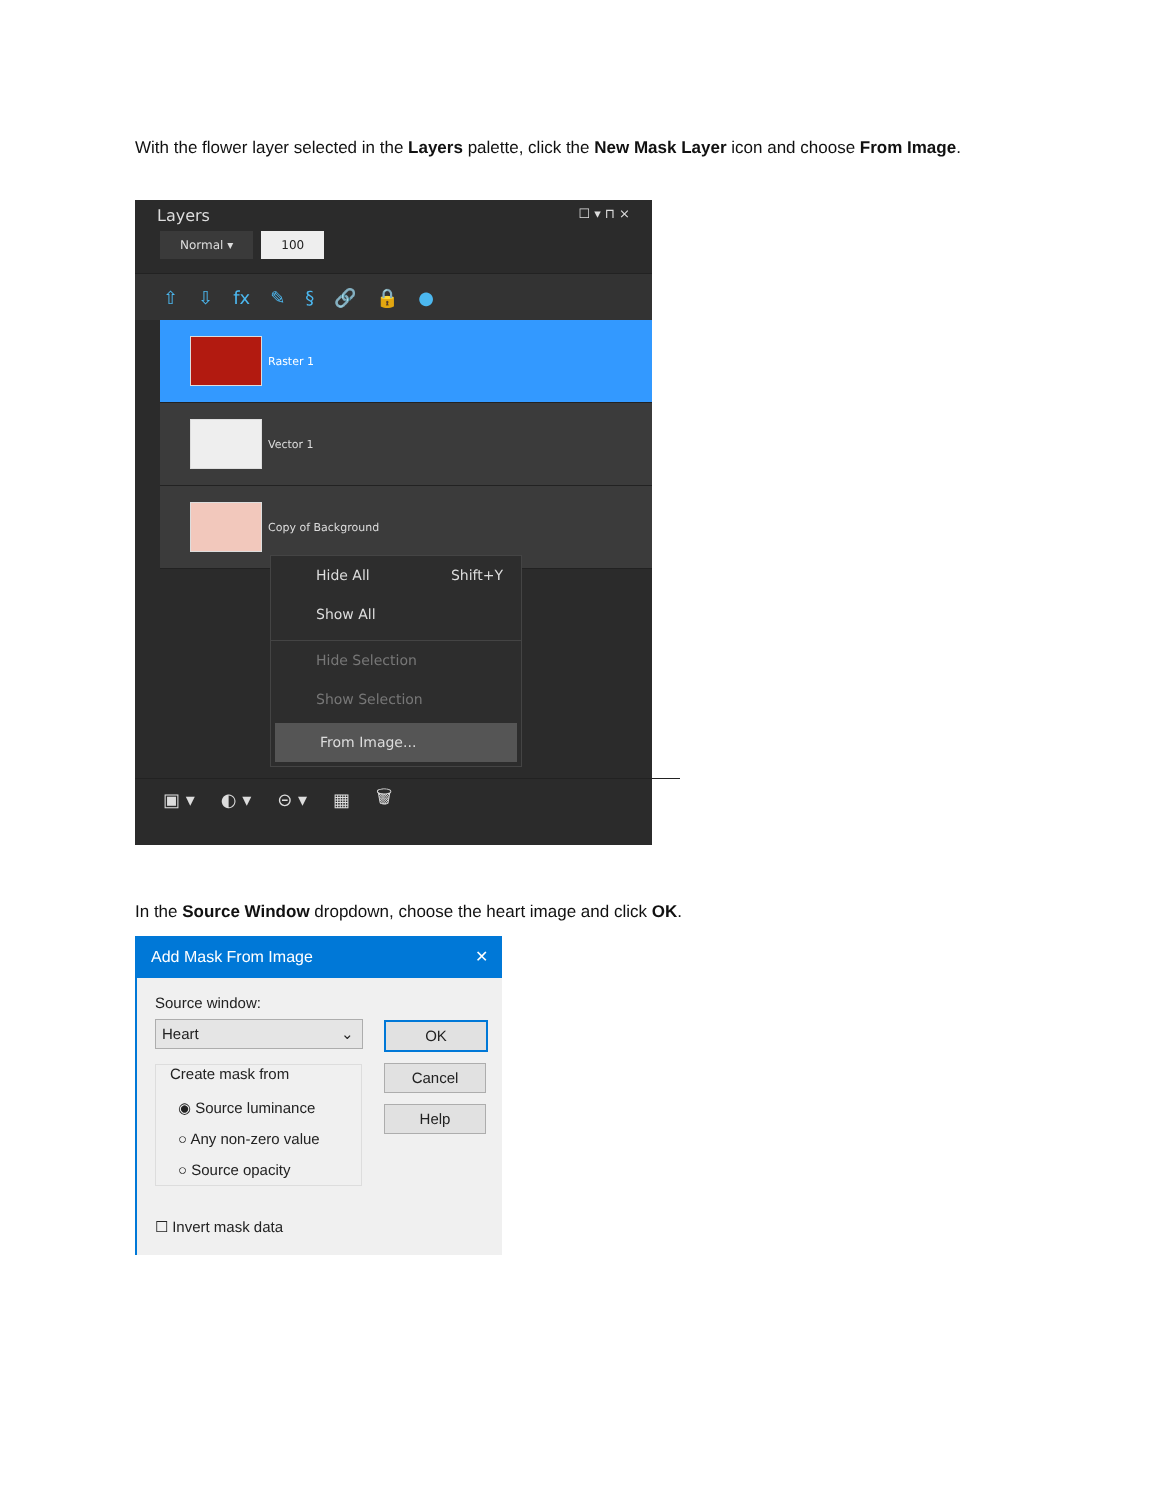With the flower layer selected in the Layers palette, click the New Mask Layer icon and choose From Image.
Layers ☐ ▾ ⊓ ×
Normal ▾ 100
⇧ ⇩ fx ✎ § 🔗 🔒 ●
Raster 1
Vector 1
Copy of Background
Hide All Shift+Y
Show All
Hide Selection
Show Selection
From Image...
▣ ▾ ◐ ▾ ⊝ ▾ ▦ 🗑
In the Source Window dropdown, choose the heart image and click OK.
Add Mask From Image ✕
Source window:
Heart ⌄ OK
Cancel
Help
Create mask from
◉ Source luminance
○ Any non-zero value
○ Source opacity
☐ Invert mask data